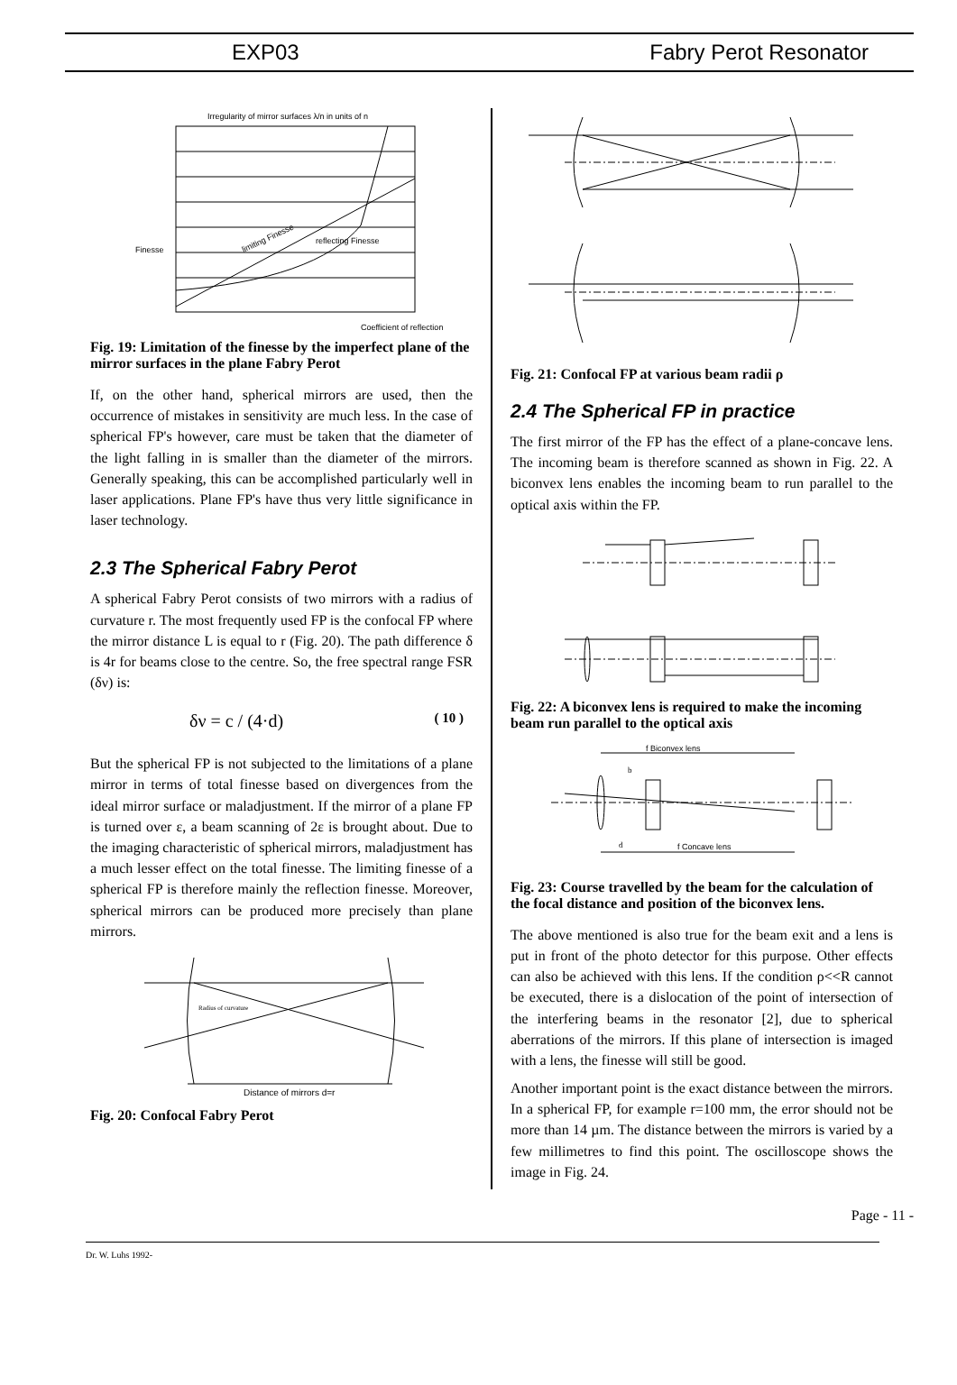EXP03 Fabry Perot Resonator
Irregularity of mirror surfaces λ/n in units of n
limiting Finesse
reflecting Finesse
Coefficient of reflection
Finesse
Fig. 19: Limitation of the finesse by the imperfect plane of the mirror surfaces in the plane Fabry Perot
If, on the other hand, spherical mirrors are used, then the occurrence of mistakes in sensitivity are much less. In the case of spherical FP's however, care must be taken that the diameter of the light falling in is smaller than the diameter of the mirrors. Generally speaking, this can be accomplished particularly well in laser applications. Plane FP's have thus very little significance in laser technology.
2.3 The Spherical Fabry Perot
A spherical Fabry Perot consists of two mirrors with a radius of curvature r. The most frequently used FP is the confocal FP where the mirror distance L is equal to r (Fig. 20). The path difference δ is 4r for beams close to the centre. So, the free spectral range FSR (δν) is:
δν = c / (4·d) ( 10 )
But the spherical FP is not subjected to the limitations of a plane mirror in terms of total finesse based on divergences from the ideal mirror surface or maladjustment. If the mirror of a plane FP is turned over ε, a beam scanning of 2ε is brought about. Due to the imaging characteristic of spherical mirrors, maladjustment has a much lesser effect on the total finesse. The limiting finesse of a spherical FP is therefore mainly the reflection finesse. Moreover, spherical mirrors can be produced more precisely than plane mirrors.
Radius of curvature
Distance of mirrors d=r
Fig. 20: Confocal Fabry Perot
Fig. 21: Confocal FP at various beam radii ρ
2.4 The Spherical FP in practice
The first mirror of the FP has the effect of a plane-concave lens. The incoming beam is therefore scanned as shown in Fig. 22. A biconvex lens enables the incoming beam to run parallel to the optical axis within the FP.
Fig. 22: A biconvex lens is required to make the incoming beam run parallel to the optical axis
f Biconvex lens
b
d
f Concave lens
Fig. 23: Course travelled by the beam for the calculation of the focal distance and position of the biconvex lens.
The above mentioned is also true for the beam exit and a lens is put in front of the photo detector for this purpose. Other effects can also be achieved with this lens. If the condition ρ<<R cannot be executed, there is a dislocation of the point of intersection of the interfering beams in the resonator [2], due to spherical aberrations of the mirrors. If this plane of intersection is imaged with a lens, the finesse will still be good.
Another important point is the exact distance between the mirrors. In a spherical FP, for example r=100 mm, the error should not be more than 14 µm. The distance between the mirrors is varied by a few millimetres to find this point. The oscilloscope shows the image in Fig. 24.
Page - 11 -
Dr. W. Luhs 1992-